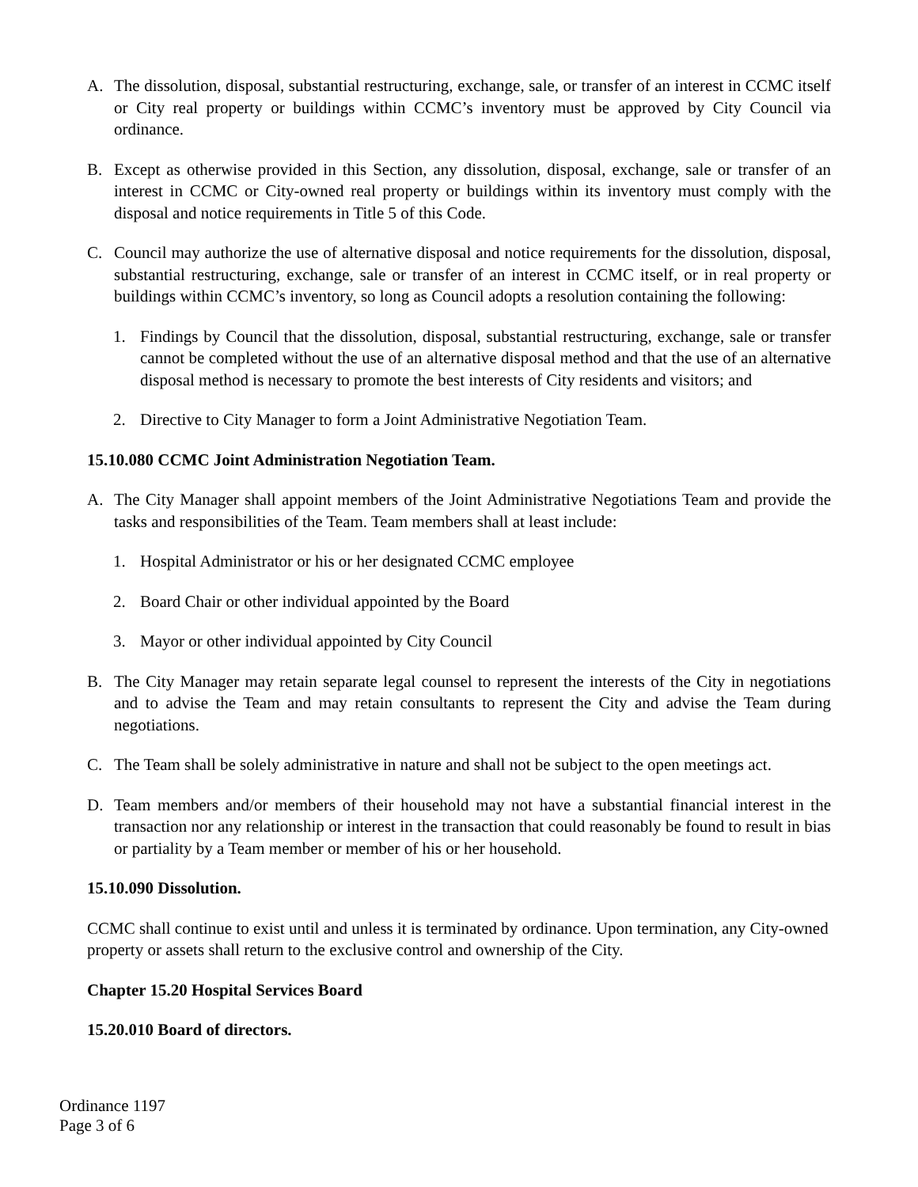A. The dissolution, disposal, substantial restructuring, exchange, sale, or transfer of an interest in CCMC itself or City real property or buildings within CCMC’s inventory must be approved by City Council via ordinance.
B. Except as otherwise provided in this Section, any dissolution, disposal, exchange, sale or transfer of an interest in CCMC or City-owned real property or buildings within its inventory must comply with the disposal and notice requirements in Title 5 of this Code.
C. Council may authorize the use of alternative disposal and notice requirements for the dissolution, disposal, substantial restructuring, exchange, sale or transfer of an interest in CCMC itself, or in real property or buildings within CCMC’s inventory, so long as Council adopts a resolution containing the following:
1. Findings by Council that the dissolution, disposal, substantial restructuring, exchange, sale or transfer cannot be completed without the use of an alternative disposal method and that the use of an alternative disposal method is necessary to promote the best interests of City residents and visitors; and
2. Directive to City Manager to form a Joint Administrative Negotiation Team.
15.10.080 CCMC Joint Administration Negotiation Team.
A. The City Manager shall appoint members of the Joint Administrative Negotiations Team and provide the tasks and responsibilities of the Team. Team members shall at least include:
1. Hospital Administrator or his or her designated CCMC employee
2. Board Chair or other individual appointed by the Board
3. Mayor or other individual appointed by City Council
B. The City Manager may retain separate legal counsel to represent the interests of the City in negotiations and to advise the Team and may retain consultants to represent the City and advise the Team during negotiations.
C. The Team shall be solely administrative in nature and shall not be subject to the open meetings act.
D. Team members and/or members of their household may not have a substantial financial interest in the transaction nor any relationship or interest in the transaction that could reasonably be found to result in bias or partiality by a Team member or member of his or her household.
15.10.090 Dissolution.
CCMC shall continue to exist until and unless it is terminated by ordinance. Upon termination, any City-owned property or assets shall return to the exclusive control and ownership of the City.
Chapter 15.20 Hospital Services Board
15.20.010 Board of directors.
Ordinance 1197
Page 3 of 6